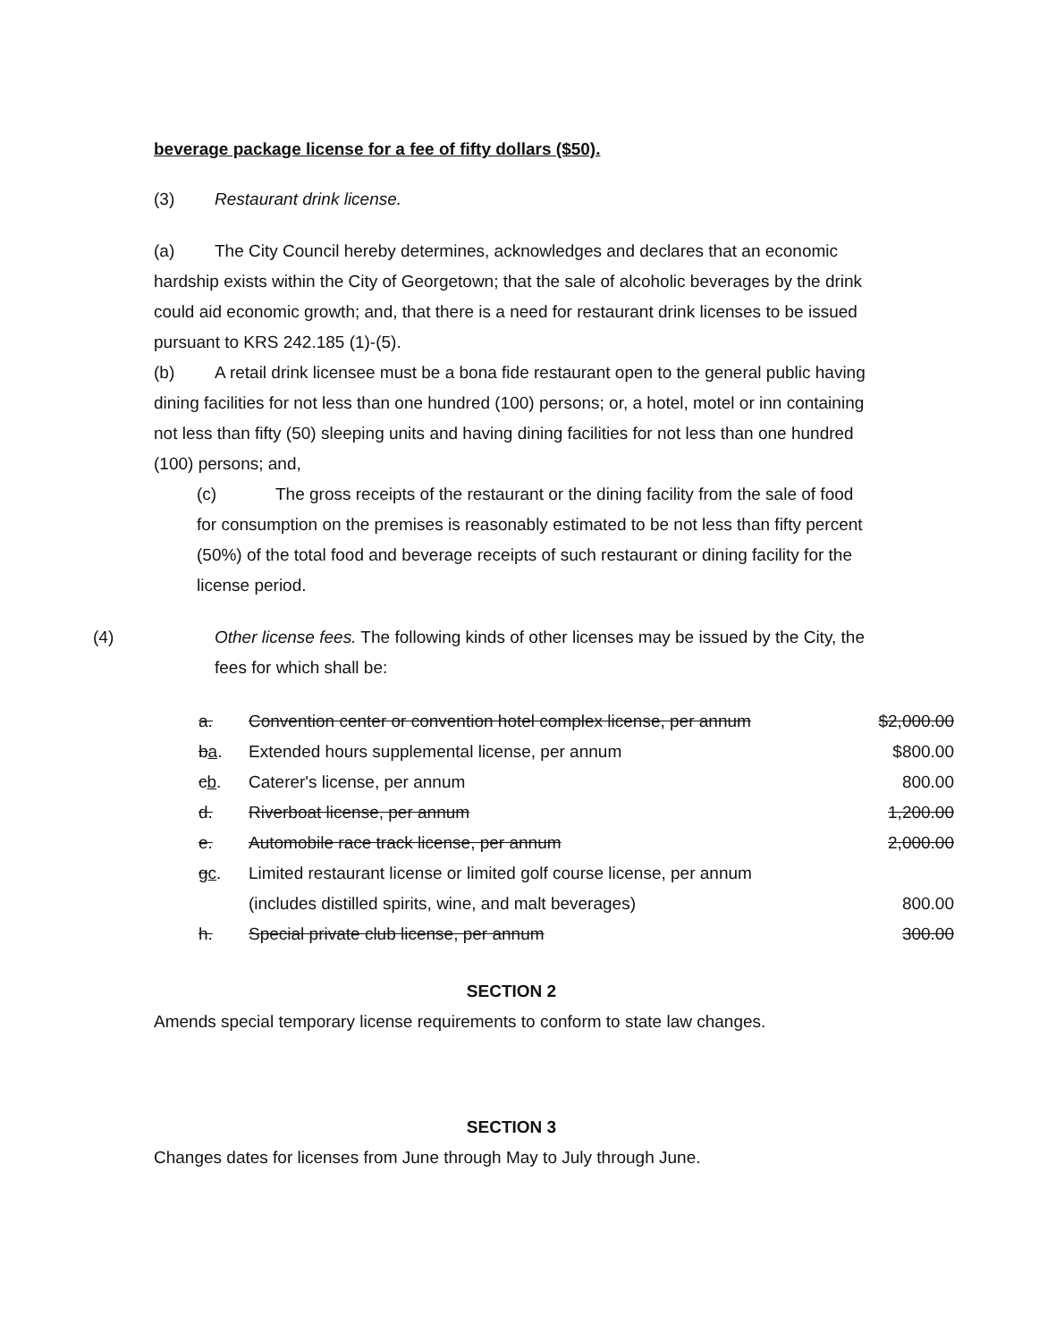beverage package license for a fee of fifty dollars ($50).
(3) Restaurant drink license.
(a) The City Council hereby determines, acknowledges and declares that an economic hardship exists within the City of Georgetown; that the sale of alcoholic beverages by the drink could aid economic growth; and, that there is a need for restaurant drink licenses to be issued pursuant to KRS 242.185 (1)-(5).
(b) A retail drink licensee must be a bona fide restaurant open to the general public having dining facilities for not less than one hundred (100) persons; or, a hotel, motel or inn containing not less than fifty (50) sleeping units and having dining facilities for not less than one hundred (100) persons; and,
(c) The gross receipts of the restaurant or the dining facility from the sale of food for consumption on the premises is reasonably estimated to be not less than fifty percent (50%) of the total food and beverage receipts of such restaurant or dining facility for the license period.
(4) Other license fees. The following kinds of other licenses may be issued by the City, the fees for which shall be:
| a. | Convention center or convention hotel complex license, per annum | $2,000.00 |
| b a . | Extended hours supplemental license, per annum | $800.00 |
| c b . | Caterer's license, per annum | 800.00 |
| d. | Riverboat license, per annum | 1,200.00 |
| e. | Automobile race track license, per annum | 2,000.00 |
| g c . | Limited restaurant license or limited golf course license, per annum | |
| | (includes distilled spirits, wine, and malt beverages) | 800.00 |
| h. | Special private club license, per annum | 300.00 |
SECTION 2
Amends special temporary license requirements to conform to state law changes.
SECTION 3
Changes dates for licenses from June through May to July through June.